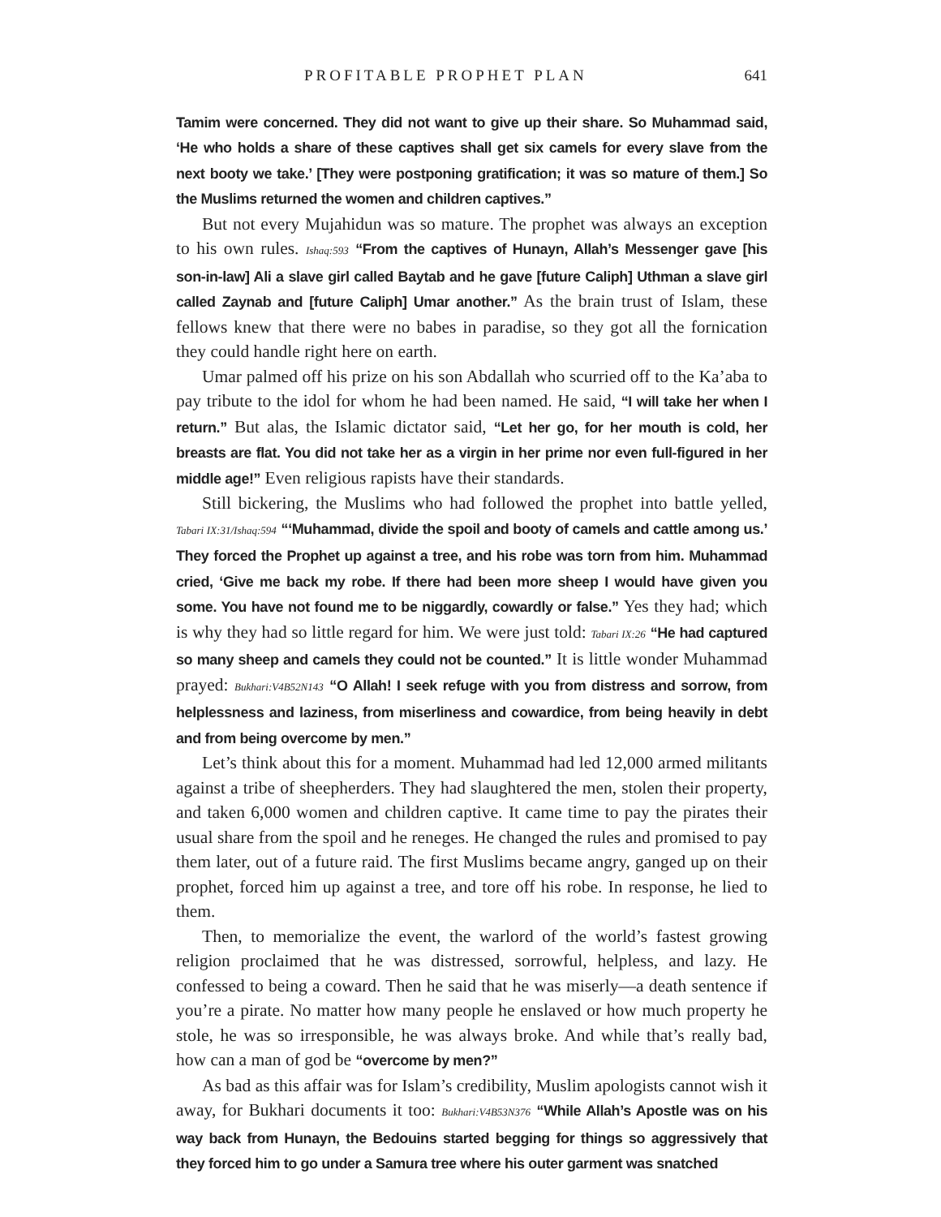PROFITABLE PROPHET PLAN 641
Tamim were concerned. They did not want to give up their share. So Muhammad said, ‘He who holds a share of these captives shall get six camels for every slave from the next booty we take.’ [They were postponing gratification; it was so mature of them.] So the Muslims returned the women and children captives.”
But not every Mujahidun was so mature. The prophet was always an exception to his own rules. Ishaq:593 “From the captives of Hunayn, Allah’s Messenger gave [his son-in-law] Ali a slave girl called Baytab and he gave [future Caliph] Uthman a slave girl called Zaynab and [future Caliph] Umar another.” As the brain trust of Islam, these fellows knew that there were no babes in paradise, so they got all the fornication they could handle right here on earth.
Umar palmed off his prize on his son Abdallah who scurried off to the Ka’aba to pay tribute to the idol for whom he had been named. He said, “I will take her when I return.” But alas, the Islamic dictator said, “Let her go, for her mouth is cold, her breasts are flat. You did not take her as a virgin in her prime nor even full-figured in her middle age!” Even religious rapists have their standards.
Still bickering, the Muslims who had followed the prophet into battle yelled, Tabari IX:31/Ishaq:594 “‘Muhammad, divide the spoil and booty of camels and cattle among us.’ They forced the Prophet up against a tree, and his robe was torn from him. Muhammad cried, ‘Give me back my robe. If there had been more sheep I would have given you some. You have not found me to be niggardly, cowardly or false.” Yes they had; which is why they had so little regard for him. We were just told: Tabari IX:26 “He had captured so many sheep and camels they could not be counted.” It is little wonder Muhammad prayed: Bukhari:V4B52N143 “O Allah! I seek refuge with you from distress and sorrow, from helplessness and laziness, from miserliness and cowardice, from being heavily in debt and from being overcome by men.”
Let’s think about this for a moment. Muhammad had led 12,000 armed militants against a tribe of sheepherders. They had slaughtered the men, stolen their property, and taken 6,000 women and children captive. It came time to pay the pirates their usual share from the spoil and he reneges. He changed the rules and promised to pay them later, out of a future raid. The first Muslims became angry, ganged up on their prophet, forced him up against a tree, and tore off his robe. In response, he lied to them.
Then, to memorialize the event, the warlord of the world’s fastest growing religion proclaimed that he was distressed, sorrowful, helpless, and lazy. He confessed to being a coward. Then he said that he was miserly—a death sentence if you’re a pirate. No matter how many people he enslaved or how much property he stole, he was so irresponsible, he was always broke. And while that’s really bad, how can a man of god be “overcome by men?”
As bad as this affair was for Islam’s credibility, Muslim apologists cannot wish it away, for Bukhari documents it too: Bukhari:V4B53N376 “While Allah’s Apostle was on his way back from Hunayn, the Bedouins started begging for things so aggressively that they forced him to go under a Samura tree where his outer garment was snatched